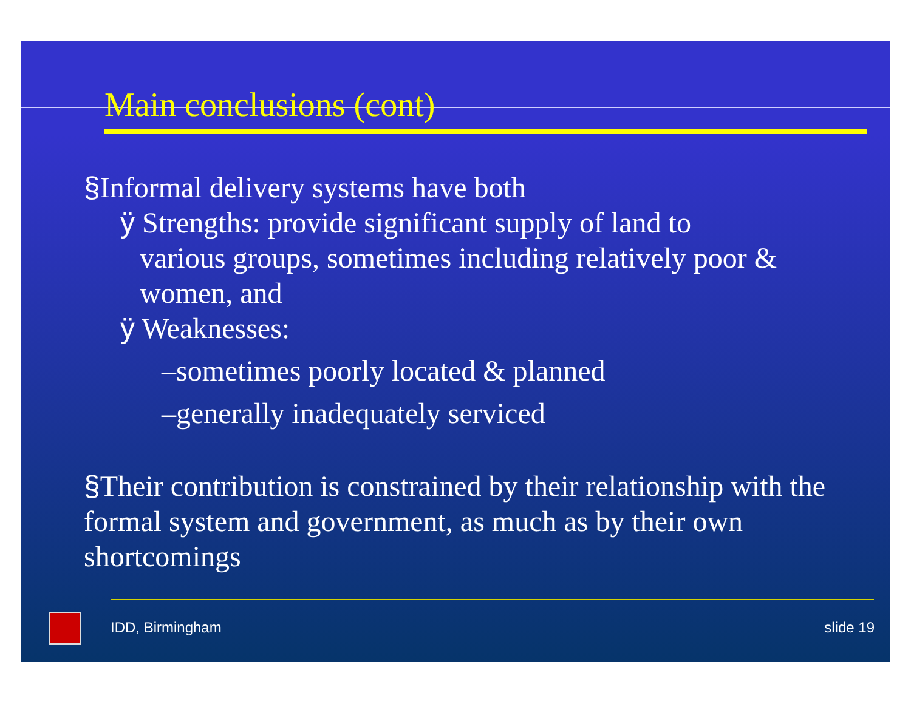Main conclusions (cont)
§Informal delivery systems have both
ÿ Strengths: provide significant supply of land to
various groups, sometimes including relatively poor & women, and
ÿ Weaknesses:
–sometimes poorly located & planned
–generally inadequately serviced
§Their contribution is constrained by their relationship with the formal system and government, as much as by their own shortcomings
IDD, Birmingham slide 19